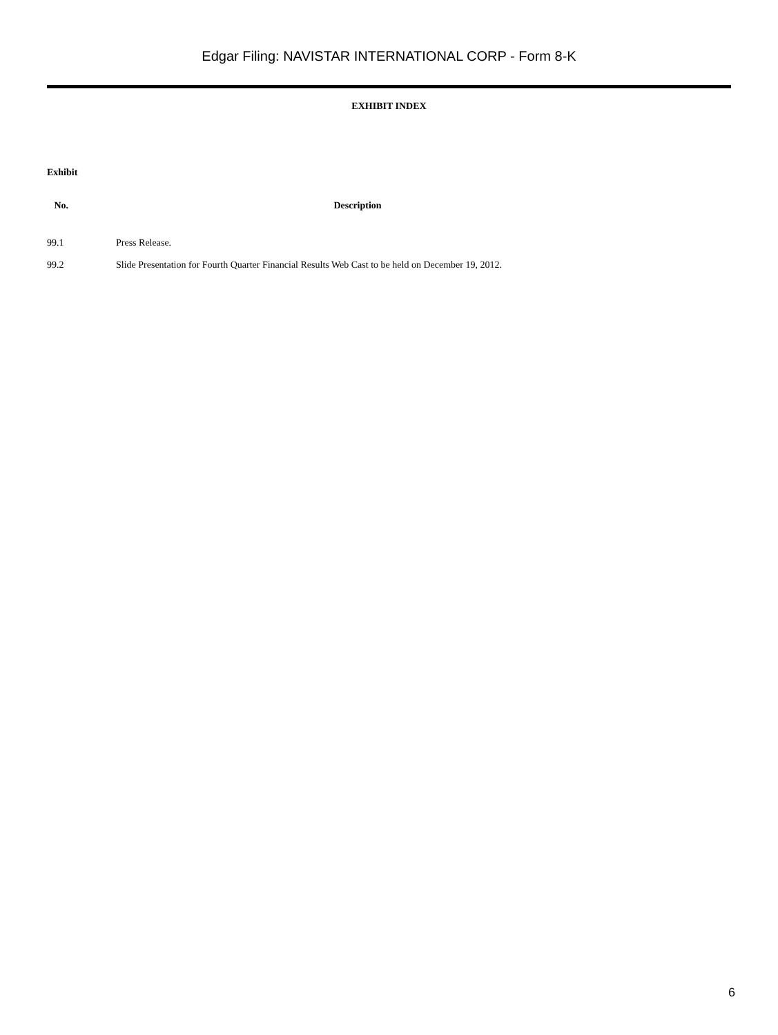Edgar Filing: NAVISTAR INTERNATIONAL CORP - Form 8-K
EXHIBIT INDEX
| Exhibit No. | Description |
| --- | --- |
| 99.1 | Press Release. |
| 99.2 | Slide Presentation for Fourth Quarter Financial Results Web Cast to be held on December 19, 2012. |
6